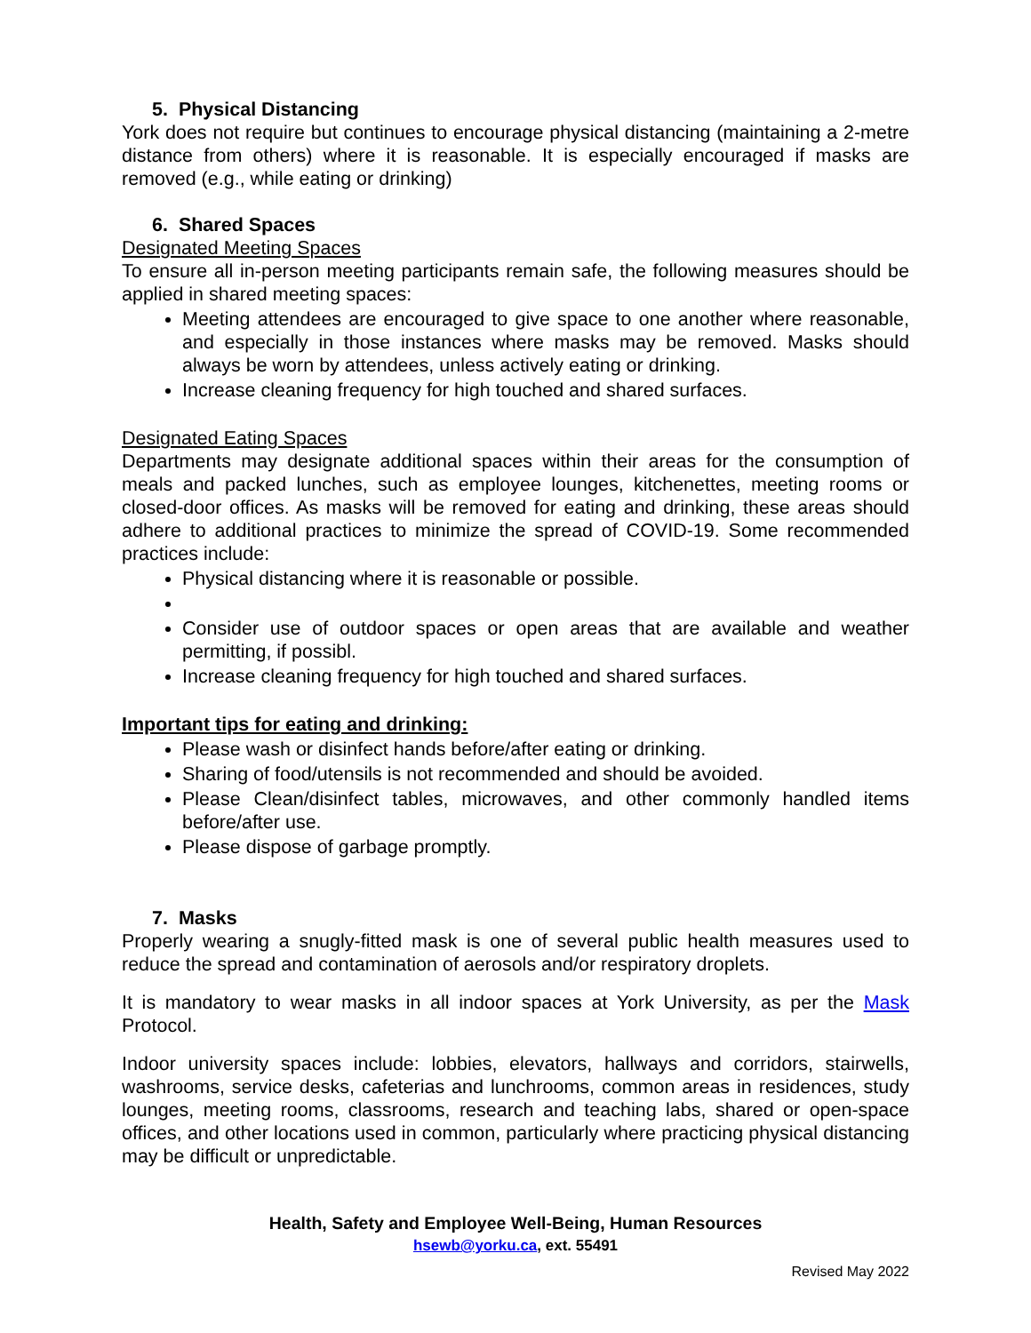5. Physical Distancing
York does not require but continues to encourage physical distancing (maintaining a 2-metre distance from others) where it is reasonable. It is especially encouraged if masks are removed (e.g., while eating or drinking)
6. Shared Spaces
Designated Meeting Spaces
To ensure all in-person meeting participants remain safe, the following measures should be applied in shared meeting spaces:
Meeting attendees are encouraged to give space to one another where reasonable, and especially in those instances where masks may be removed. Masks should always be worn by attendees, unless actively eating or drinking.
Increase cleaning frequency for high touched and shared surfaces.
Designated Eating Spaces
Departments may designate additional spaces within their areas for the consumption of meals and packed lunches, such as employee lounges, kitchenettes, meeting rooms or closed-door offices. As masks will be removed for eating and drinking, these areas should adhere to additional practices to minimize the spread of COVID-19. Some recommended practices include:
Physical distancing where it is reasonable or possible.
Consider use of outdoor spaces or open areas that are available and weather permitting, if possibl.
Increase cleaning frequency for high touched and shared surfaces.
Important tips for eating and drinking:
Please wash or disinfect hands before/after eating or drinking.
Sharing of food/utensils is not recommended and should be avoided.
Please Clean/disinfect tables, microwaves, and other commonly handled items before/after use.
Please dispose of garbage promptly.
7. Masks
Properly wearing a snugly-fitted mask is one of several public health measures used to reduce the spread and contamination of aerosols and/or respiratory droplets.
It is mandatory to wear masks in all indoor spaces at York University, as per the Mask Protocol.
Indoor university spaces include: lobbies, elevators, hallways and corridors, stairwells, washrooms, service desks, cafeterias and lunchrooms, common areas in residences, study lounges, meeting rooms, classrooms, research and teaching labs, shared or open-space offices, and other locations used in common, particularly where practicing physical distancing may be difficult or unpredictable.
Health, Safety and Employee Well-Being, Human Resources
hsewb@yorku.ca, ext. 55491
Revised May 2022